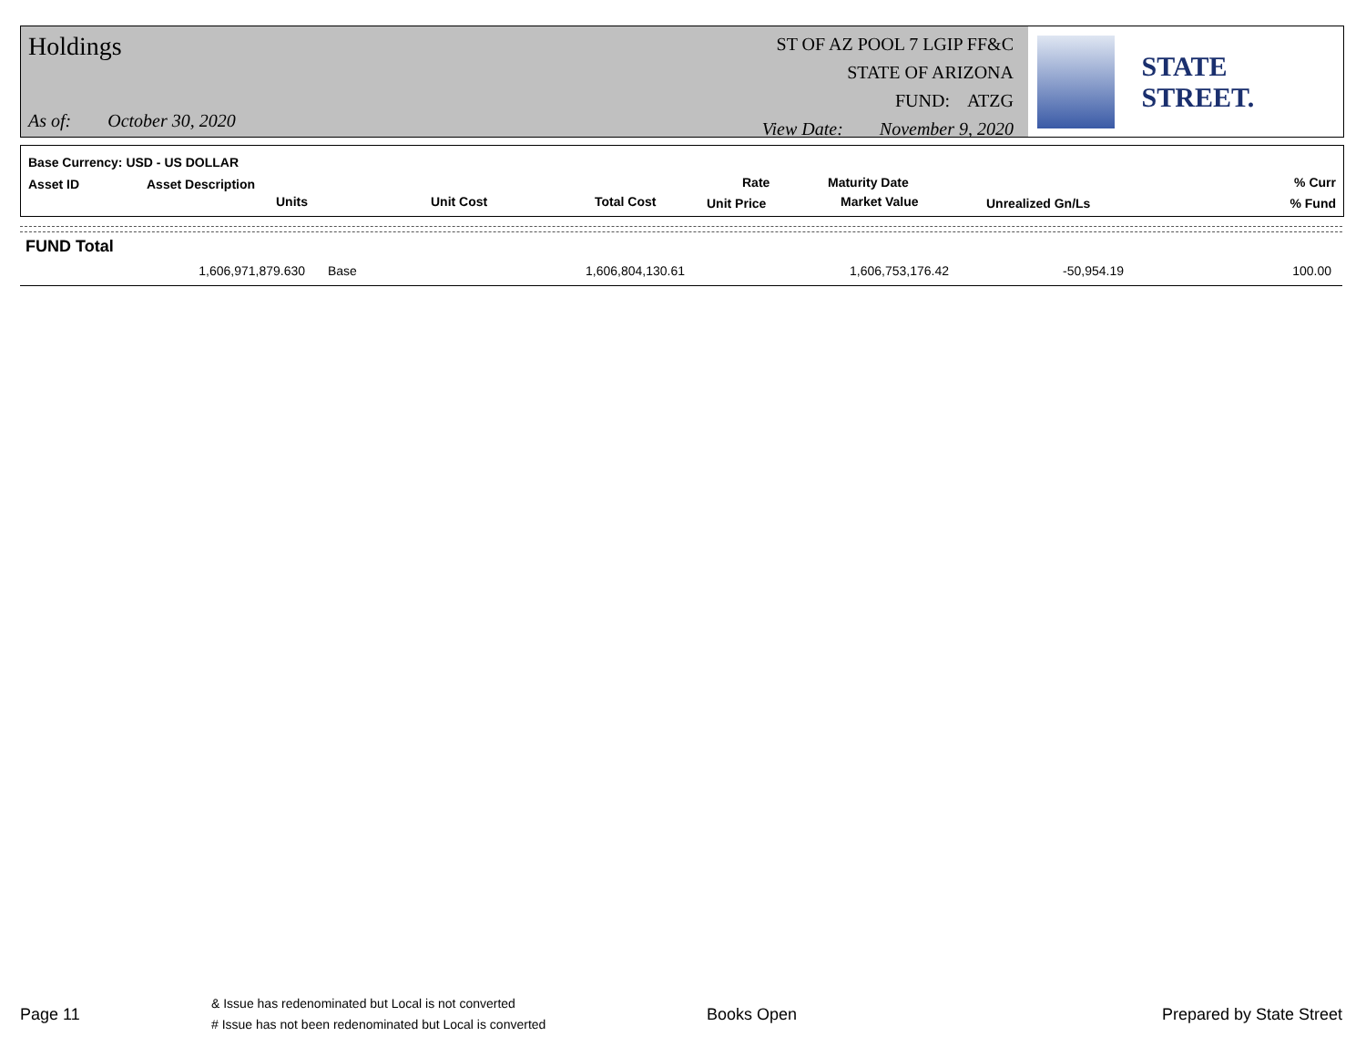Holdings
As of: October 30, 2020
ST OF AZ POOL 7 LGIP FF&C
STATE OF ARIZONA
FUND: ATZG
View Date: November 9, 2020
STATE STREET.
Base Currency: USD - US DOLLAR
Asset ID Asset Description
Units Unit Cost Total Cost
Rate
Unit Price
Maturity Date
Market Value Unrealized Gn/Ls
% Curr
% Fund
FUND Total
| 1,606,971,879.630 | Base | 1,606,804,130.61 | 1,606,753,176.42 | -50,954.19 | 100.00 |
Page 11
& Issue has redenominated but Local is not converted
# Issue has not been redenominated but Local is converted
Books Open Prepared by State Street